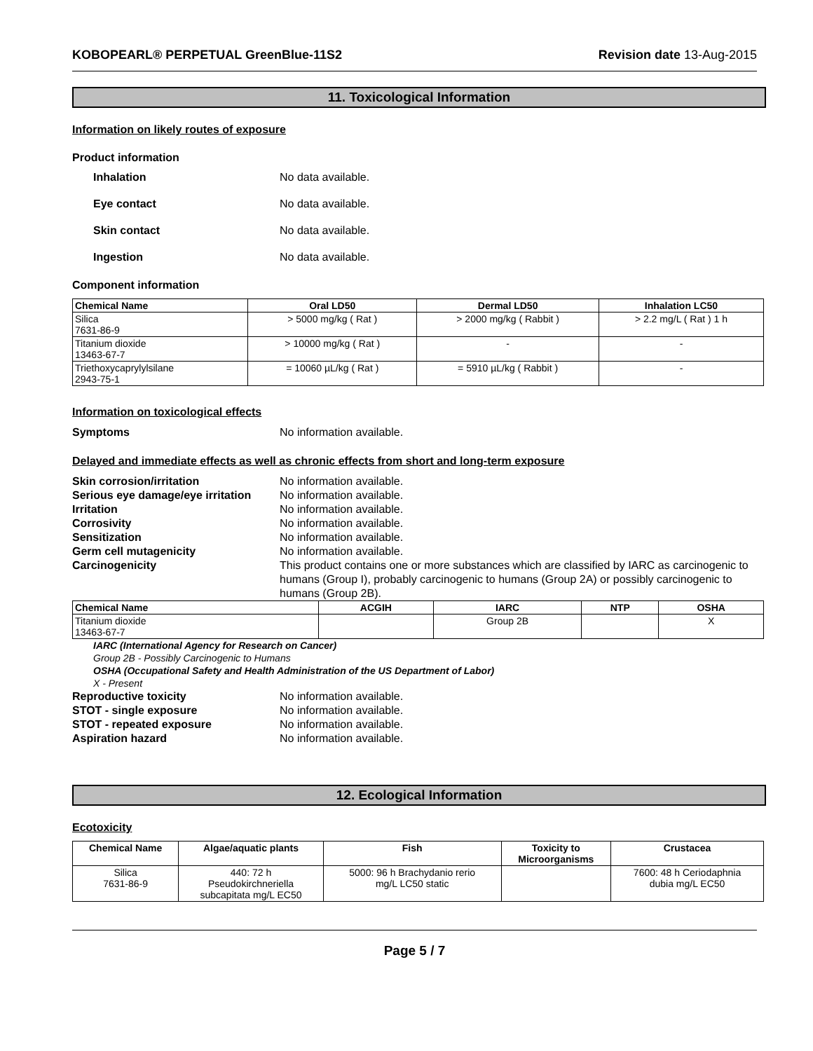KOBOPEARL® PERPETUAL GreenBlue-11S2 Revision date 13-Aug-2015
11. Toxicological Information
Information on likely routes of exposure
Product information
Inhalation No data available.
Eye contact No data available.
Skin contact No data available.
Ingestion No data available.
Component information
| Chemical Name | Oral LD50 | Dermal LD50 | Inhalation LC50 |
| --- | --- | --- | --- |
| Silica 7631-86-9 | > 5000 mg/kg ( Rat ) | > 2000 mg/kg ( Rabbit ) | > 2.2 mg/L ( Rat ) 1 h |
| Titanium dioxide 13463-67-7 | > 10000 mg/kg ( Rat ) | - | - |
| Triethoxycaprylylsilane 2943-75-1 | = 10060 µL/kg ( Rat ) | = 5910 µL/kg ( Rabbit ) | - |
Information on toxicological effects
Symptoms No information available.
Delayed and immediate effects as well as chronic effects from short and long-term exposure
Skin corrosion/irritation No information available.
Serious eye damage/eye irritation No information available.
Irritation No information available.
Corrosivity No information available.
Sensitization No information available.
Germ cell mutagenicity No information available.
Carcinogenicity This product contains one or more substances which are classified by IARC as carcinogenic to humans (Group I), probably carcinogenic to humans (Group 2A) or possibly carcinogenic to humans (Group 2B).
| Chemical Name | ACGIH | IARC | NTP | OSHA |
| --- | --- | --- | --- | --- |
| Titanium dioxide 13463-67-7 | | Group 2B | | X |
IARC (International Agency for Research on Cancer)
Group 2B - Possibly Carcinogenic to Humans
OSHA (Occupational Safety and Health Administration of the US Department of Labor)
X - Present
Reproductive toxicity No information available.
STOT - single exposure No information available.
STOT - repeated exposure No information available.
Aspiration hazard No information available.
12. Ecological Information
Ecotoxicity
| Chemical Name | Algae/aquatic plants | Fish | Toxicity to Microorganisms | Crustacea |
| --- | --- | --- | --- | --- |
| Silica 7631-86-9 | 440: 72 h Pseudokirchneriella subcapitata mg/L EC50 | 5000: 96 h Brachydanio rerio mg/L LC50 static | | 7600: 48 h Ceriodaphnia dubia mg/L EC50 |
Page 5 / 7